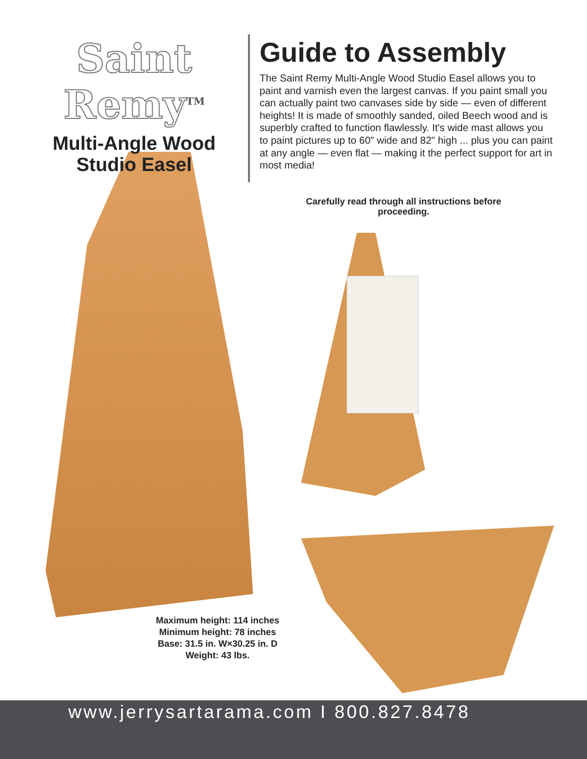Saint Remy<sup>TM</sup>
Multi-Angle Wood Studio Easel
Guide to Assembly
The Saint Remy Multi-Angle Wood Studio Easel allows you to paint and varnish even the largest canvas. If you paint small you can actually paint two canvases side by side — even of different heights! It is made of smoothly sanded, oiled Beech wood and is superbly crafted to function flawlessly. It's wide mast allows you to paint pictures up to 60" wide and 82" high ... plus you can paint at any angle — even flat — making it the perfect support for art in most media!
Carefully read through all instructions before proceeding.
Maximum height: 114 inches
Minimum height: 78 inches
Base: 31.5 in. W×30.25 in. D
Weight: 43 lbs.
www.jerrysartarama.com I 800.827.8478